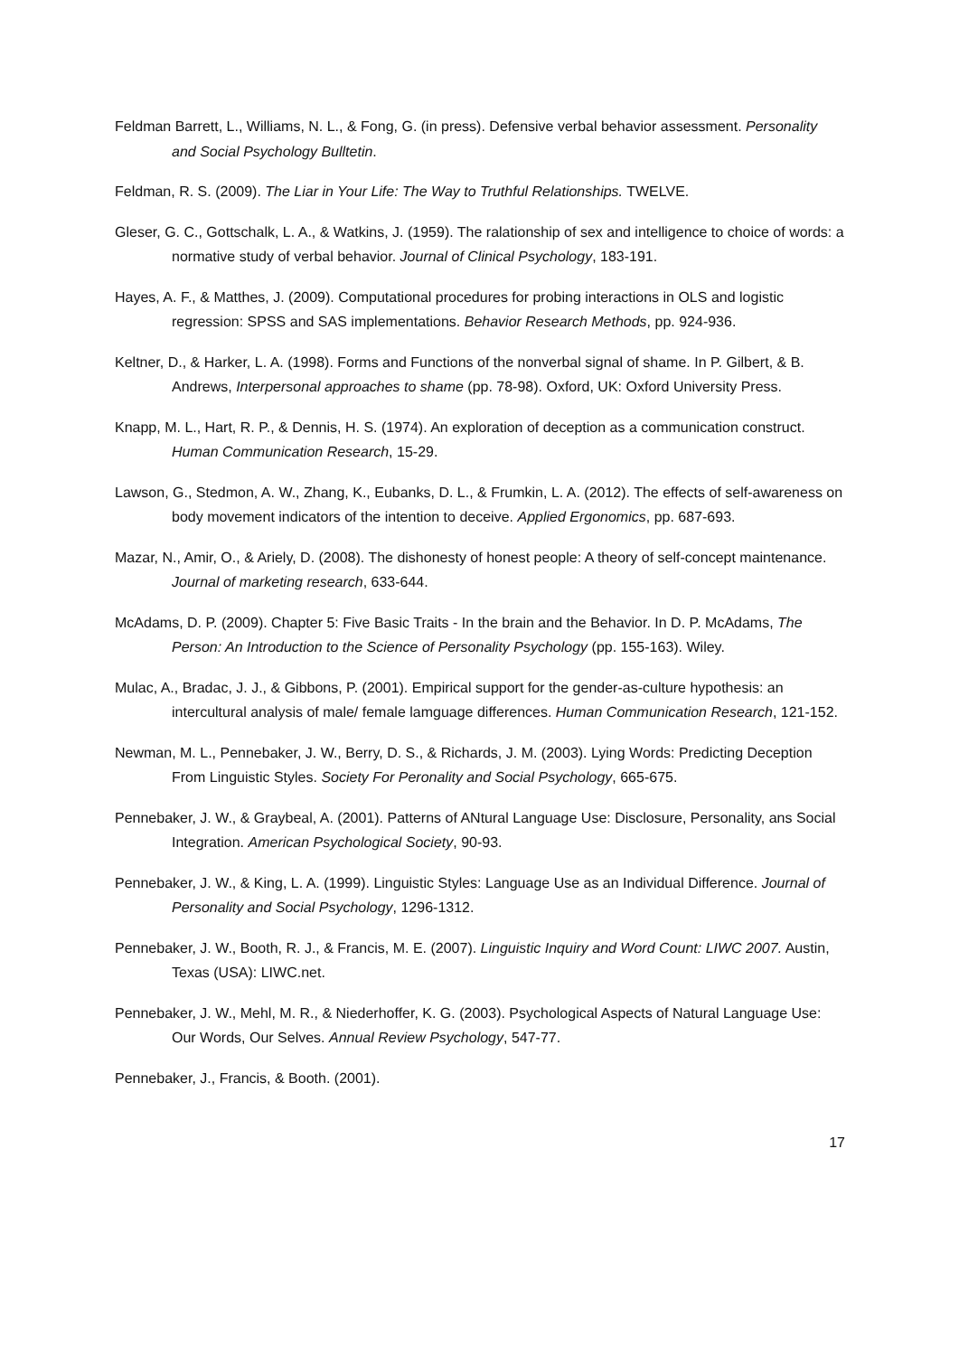Feldman Barrett, L., Williams, N. L., & Fong, G. (in press). Defensive verbal behavior assessment. Personality and Social Psychology Bulltetin.
Feldman, R. S. (2009). The Liar in Your Life: The Way to Truthful Relationships. TWELVE.
Gleser, G. C., Gottschalk, L. A., & Watkins, J. (1959). The ralationship of sex and intelligence to choice of words: a normative study of verbal behavior. Journal of Clinical Psychology, 183-191.
Hayes, A. F., & Matthes, J. (2009). Computational procedures for probing interactions in OLS and logistic regression: SPSS and SAS implementations. Behavior Research Methods, pp. 924-936.
Keltner, D., & Harker, L. A. (1998). Forms and Functions of the nonverbal signal of shame. In P. Gilbert, & B. Andrews, Interpersonal approaches to shame (pp. 78-98). Oxford, UK: Oxford University Press.
Knapp, M. L., Hart, R. P., & Dennis, H. S. (1974). An exploration of deception as a communication construct. Human Communication Research, 15-29.
Lawson, G., Stedmon, A. W., Zhang, K., Eubanks, D. L., & Frumkin, L. A. (2012). The effects of self-awareness on body movement indicators of the intention to deceive. Applied Ergonomics, pp. 687-693.
Mazar, N., Amir, O., & Ariely, D. (2008). The dishonesty of honest people: A theory of self-concept maintenance. Journal of marketing research, 633-644.
McAdams, D. P. (2009). Chapter 5: Five Basic Traits - In the brain and the Behavior. In D. P. McAdams, The Person: An Introduction to the Science of Personality Psychology (pp. 155-163). Wiley.
Mulac, A., Bradac, J. J., & Gibbons, P. (2001). Empirical support for the gender-as-culture hypothesis: an intercultural analysis of male/ female lamguage differences. Human Communication Research, 121-152.
Newman, M. L., Pennebaker, J. W., Berry, D. S., & Richards, J. M. (2003). Lying Words: Predicting Deception From Linguistic Styles. Society For Peronality and Social Psychology, 665-675.
Pennebaker, J. W., & Graybeal, A. (2001). Patterns of ANtural Language Use: Disclosure, Personality, ans Social Integration. American Psychological Society, 90-93.
Pennebaker, J. W., & King, L. A. (1999). Linguistic Styles: Language Use as an Individual Difference. Journal of Personality and Social Psychology, 1296-1312.
Pennebaker, J. W., Booth, R. J., & Francis, M. E. (2007). Linguistic Inquiry and Word Count: LIWC 2007. Austin, Texas (USA): LIWC.net.
Pennebaker, J. W., Mehl, M. R., & Niederhoffer, K. G. (2003). Psychological Aspects of Natural Language Use: Our Words, Our Selves. Annual Review Psychology, 547-77.
Pennebaker, J., Francis, & Booth. (2001).
17